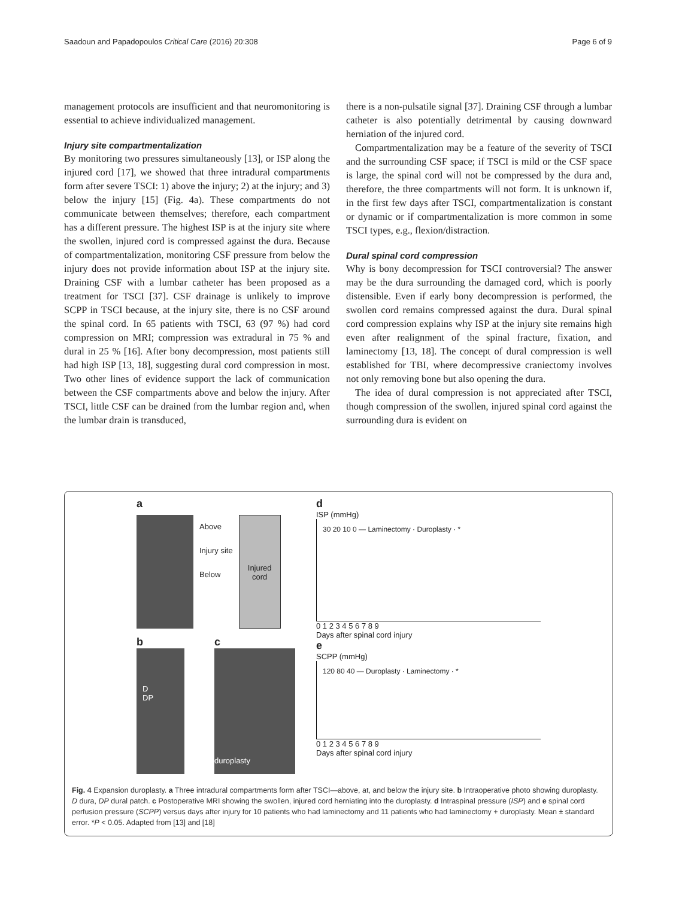Saadoun and Papadopoulos Critical Care (2016) 20:308 Page 6 of 9
management protocols are insufficient and that neuromonitoring is essential to achieve individualized management.
Injury site compartmentalization
By monitoring two pressures simultaneously [13], or ISP along the injured cord [17], we showed that three intradural compartments form after severe TSCI: 1) above the injury; 2) at the injury; and 3) below the injury [15] (Fig. 4a). These compartments do not communicate between themselves; therefore, each compartment has a different pressure. The highest ISP is at the injury site where the swollen, injured cord is compressed against the dura. Because of compartmentalization, monitoring CSF pressure from below the injury does not provide information about ISP at the injury site. Draining CSF with a lumbar catheter has been proposed as a treatment for TSCI [37]. CSF drainage is unlikely to improve SCPP in TSCI because, at the injury site, there is no CSF around the spinal cord. In 65 patients with TSCI, 63 (97 %) had cord compression on MRI; compression was extradural in 75 % and dural in 25 % [16]. After bony decompression, most patients still had high ISP [13, 18], suggesting dural cord compression in most. Two other lines of evidence support the lack of communication between the CSF compartments above and below the injury. After TSCI, little CSF can be drained from the lumbar region and, when the lumbar drain is transduced,
there is a non-pulsatile signal [37]. Draining CSF through a lumbar catheter is also potentially detrimental by causing downward herniation of the injured cord.
Compartmentalization may be a feature of the severity of TSCI and the surrounding CSF space; if TSCI is mild or the CSF space is large, the spinal cord will not be compressed by the dura and, therefore, the three compartments will not form. It is unknown if, in the first few days after TSCI, compartmentalization is constant or dynamic or if compartmentalization is more common in some TSCI types, e.g., flexion/distraction.
Dural spinal cord compression
Why is bony decompression for TSCI controversial? The answer may be the dura surrounding the damaged cord, which is poorly distensible. Even if early bony decompression is performed, the swollen cord remains compressed against the dura. Dural spinal cord compression explains why ISP at the injury site remains high even after realignment of the spinal fracture, fixation, and laminectomy [13, 18]. The concept of dural compression is well established for TBI, where decompressive craniectomy involves not only removing bone but also opening the dura.
The idea of dural compression is not appreciated after TSCI, though compression of the swollen, injured spinal cord against the surrounding dura is evident on
a
Above
Injury site
Below
Injured cord
b
D
DP
c
duroplasty
d
ISP (mmHg)
30 20 10 0 — Laminectomy · Duroplasty · *
0 1 2 3 4 5 6 7 8 9
Days after spinal cord injury
e
SCPP (mmHg)
120 80 40 — Duroplasty · Laminectomy · *
0 1 2 3 4 5 6 7 8 9
Days after spinal cord injury
Fig. 4 Expansion duroplasty. a Three intradural compartments form after TSCI—above, at, and below the injury site. b Intraoperative photo showing duroplasty. D dura, DP dural patch. c Postoperative MRI showing the swollen, injured cord herniating into the duroplasty. d Intraspinal pressure (ISP) and e spinal cord perfusion pressure (SCPP) versus days after injury for 10 patients who had laminectomy and 11 patients who had laminectomy + duroplasty. Mean ± standard error. *P < 0.05. Adapted from [13] and [18]